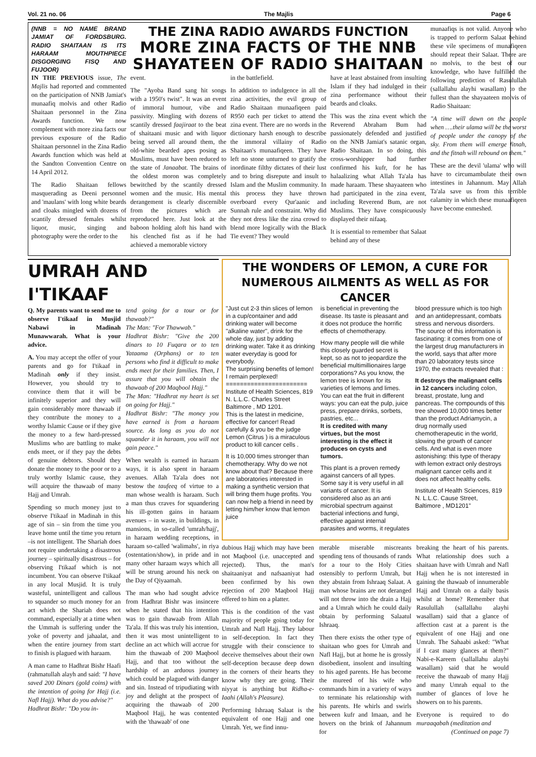Vol. 21 no. 06 The Majlis Page 6
(NNB = NO NAME BRAND JAMIAT OF FORDSBURG. RADIO SHAITAAN IS ITS HARAAM MOUTHPIECE DISGORGING FISQ AND FUJOOR)
THE ZINA RADIO AWARDS FUNCTION
MORE ZINA FACTS OF THE NNB SHAYATEEN OF RADIO SHAITAAN
munaafiqs is not valid. Anyone who is trapped to perform Salaat behind these vile specimens of munafiqeen should repeat their Salaat. There are no molvis, to the best of our knowledge, who have fulfilled the following prediction of Rasulullah (sallallahu alayhi wasallam) to the fullest than the shayaateen molvis of Radio Shaitaan:
"A time will dawn on the people when ….their ulama will be the worst of people under the canopy of the sky. From them will emerge fitnah, and the fitnah will rebound on them."
These are the devil 'ulama' who will have to circumambulate their own intestines in Jahannum. May Allah Ta'ala save us from this terrible calamity in which these munaafiqeen have become enmeshed.
IN THE PREVIOUS issue, The Majlis had reported and commented on the participation of NNB Jamiat's munaafiq molvis and other Radio Shaitaan personnel in the Zina Awards function. We now complement with more zina facts our previous exposure of the Radio Shaitaan personnel in the Zina Radio Awards function which was held at the Sandton Convention Centre on 14 April 2012.
The Radio Shaitaan fellows masquerading as Deeni personnel and 'maulans' with long white beards and cloaks mingled with dozens of scantily dressed females whilst liquor, music, singing and photography were the order to the
event.
The "Ayoba Band sang hit songs with a 1950's twist". It was an event of immoral humour, vibe and passivity. Mingling with dozens of scantily dressed faajiraat to the beat of shaitaani music and with liquor being served all around them, the old-white bearded apes posing as Muslims, must have been reduced to the state of Janaabat. The brains of the oldest moron was completely bewitched by the scantily dressed women and the music. His mental derangement is clearly discernible from the pictures which are reproduced here. Just look at the baboon holding aloft his hand with his clenched fist as if he had achieved a memorable victory
in the battlefield.
In addition to indulgence in all the zina activities, the evil group of Radio Shaitaan munaafiqeen paid R950 each per ticket to attend the zina event. There are no words in the dictionary harsh enough to describe the immoral villainy of Radio Shaitaan's munaafiqeen. They have left no stone unturned to gratify the inordinate filthy dictates of their lust and to bring disrepute and insult to Islam and the Muslim community. In this process they have thrown overboard every Qur'aanic and Sunnah rule and constraint. Why did they not dress like the zina crowd to blend more logically with the Black Tie event? They would
have at least abstained from insulting Islam if they had indulged in their zina performance without their beards and cloaks.
This was the zina event which the Reverend Abraham Bum had passionately defended and justified on the NNB Jamiat's satanic organ, Radio Shaitaan. In so doing, this cross-worshipper had further confirmed his kufr, for he has halaalizing what Allah Ta'ala has made haraam. These shayaateen who had participated in the zina event, including Reverend Bum, are not Muslims. They have conspicuously displayed their nifaaq.
It is essential to remember that Salaat behind any of these
UMRAH AND I'TIKAAF
Q. My parents want to send me to observe I'tikaaf in Musjid Nabawi in Madinah Munawwarah. What is your advice.
A. You may accept the offer of your parents and go for I'tikaaf in Madinah only if they insist. However, you should try to convince them that it will be infinitely superior and they will gain considerably more thawaab if they contribute the money to a worthy Islamic Cause or if they give the money to a few hard-pressed Muslims who are battling to make ends meet, or if they pay the debts of genuine debtors. Should they donate the money to the poor or to a truly worthy Islamic cause, they will acquire the thawaab of many Hajj and Umrah.
Spending so much money just to observe I'tikaaf in Madinah in this age of sin – sin from the time you leave home until the time you return –is not intelligent. The Shariah does not require undertaking a disastrous journey – spiritually disastrous – for observing I'tikaaf which is not incumbent. You can observe I'tikaaf in any local Musjid. It is truly wasteful, unintelligent and callous to squander so much money for an act which the Shariah does not command, especially at a time when the Ummah is suffering under the yoke of poverty and jahaalat, and when the entire journey from start to finish is plagued with haraam.
A man came to Hadhrat Bishr Haafi (rahmatullah alayh and said: "I have saved 200 Dinars (gold coins) with the intention of going for Hajj (i.e. Nafl Hajj). What do you advise?"
Hadhrat Bishr: "Do you in-
tend going for a tour or for thawaab?"
The Man: "For Thawwab."
Hadhrat Bishr: "Give the 200 dinars to 10 Fuqara or to ten Yataama (Orphans) or to ten persons who find it difficult to make ends meet for their families. Then, I assure that you will obtain the thawaab of 200 Maqbool Hajj."
The Man: "Hadhrat my heart is set on going for Hajj."
Hadhrat Bishr: "The money you have earned is from a haraam source. As long as you do not squander it in haraam, you will not gain peace."
When wealth is earned in haraam ways, it is also spent in haraam avenues. Allah Ta'ala does not bestow the taufeeq of virtue to a man whose wealth is haraam. Such a man thus craves for squandering his ill-gotten gains in haraam avenues – in waste, in buildings, in mansions, in so-called 'umrah/hajj', in haraam wedding receptions, in haraam so-called 'walimahs', in riya (ostentation/show), in pride and in many other haraam ways which all will be strung around his neck on the Day of Qiyaamah.
The man who had sought advice from Hadhrat Bishr was insincere when he stated that his intention was to gain thawaab from Allah Ta'ala. If this was truly his intention, then it was most unintelligent to decline an act which will accrue for him the thawaab of 200 Maqbool Hajj, and that too without the hardship of an arduous journey which could be plagued with danger and sin. Instead of tripudiating with joy and delight at the prospect of acquiring the thawaab of 200 Maqbool Hajj, he was contented with the 'thawaab' of one
THE WONDERS OF LEMON, A CURE FOR NUMEROUS AILMENTS AS WELL AS FOR CANCER
"Just cut 2-3 thin slices of lemon in a cup/container and add drinking water will become "alkaline water", drink for the whole day, just by adding drinking water. Take it as drinking water everyday is good for everybody.
The surprising benefits of lemon! I remain perplexed!
=======================
Institute of Health Sciences, 819 N. L.L.C. Charles Street Baltimore , MD 1201.
This is the latest in medicine, effective for cancer! Read carefully & you be the judge
Lemon (Citrus ) is a miraculous product to kill cancer cells .
It is 10,000 times stronger than chemotherapy. Why do we not know about that? Because there are laboratories interested in making a synthetic version that will bring them huge profits. You can now help a friend in need by letting him/her know that lemon juice
is beneficial in preventing the disease. Its taste is pleasant and it does not produce the horrific effects of chemotherapy.
How many people will die while this closely guarded secret is kept, so as not to jeopardize the beneficial multimillionaires large corporations? As you know, the lemon tree is known for its varieties of lemons and limes. You can eat the fruit in different ways: you can eat the pulp, juice press, prepare drinks, sorbets, pastries, etc...
It is credited with many virtues, but the most interesting is the effect it produces on cysts and tumors.
This plant is a proven remedy against cancers of all types. Some say it is very useful in all variants of cancer. It is considered also as an anti microbial spectrum against bacterial infections and fungi, effective against internal parasites and worms, it regulates
blood pressure which is too high and an antidepressant, combats stress and nervous disorders. The source of this information is fascinating: it comes from one of the largest drug manufacturers in the world, says that after more than 20 laboratory tests since 1970, the extracts revealed that :
It destroys the malignant cells in 12 cancers including colon, breast, prostate, lung and pancreas. The compounds of this tree showed 10,000 times better than the product Adriamycin, a drug normally used chemotherapeutic in the world, slowing the growth of cancer cells. And what is even more astonishing: this type of therapy with lemon extract only destroys malignant cancer cells and it does not affect healthy cells.
Institute of Health Sciences, 819 N. L.L.C. Cause Street, Baltimore , MD1201"
dubious Hajj which may have been not Maqbool (i.e. unaccepted and rejected). Thus, the man's shaitaaniyat and nafsaaniyat had been confirmed by his own rejection of 200 Maqbool Hajj offered to him on a platter.
This is the condition of the vast majority of people going today for Umrah and Nafl Hajj. They labour in self-deception. In fact they struggle with their conscience to deceive themselves about their own self-deception because deep down in the corners of their hearts they know why they are going. Their niyyat is anything but Ridha-e-Iaahi (Allah's Pleasure).
Performing Ishraaq Salaat is the equivalent of one Hajj and one Umrah. Yet, we find innu-
merable miserable miscreants spending tens of thousands of rands for a tour to the Holy Cities ostensibly to perform Umrah, but they abstain from Ishraaq Salaat. A man whose brains are not deranged will not throw into the drain a Hajj and a Umrah which he could daily obtain by performing Salaatul Ishraaq.
Then there exists the other type of shaitaan who goes for Umrah and Nafl Hajj, but at home he is grossly disobedient, insolent and insulting to his aged parents. He has become the mureed of his wife who commands him in a variety of ways to terminate his relationship with his parents. He whirls and swirls between kufr and Imaan, and he hovers on the brink of Jahannum for
breaking the heart of his parents. What relationship does such a shaitaan have with Umrah and Nafl Hajj when he is not interested in gaining the thawaab of innumerable Hajj and Umrah on a daily basis whilst at home? Remember that Rasulullah (sallallahu alayhi wasallam) said that a glance of affection cast at a parent is the equivalent of one Hajj and one Umrah. The Sahaabi asked: "What if I cast many glances at them?" Nabi-e-Kareem (sallallahu alayhi wasallam) said that he would receive the thawaab of many Hajj and many Umrah equal to the number of glances of love he showers on to his parents.
Everyone is required to do muraaqabah (meditation and
(Continued on page 7)